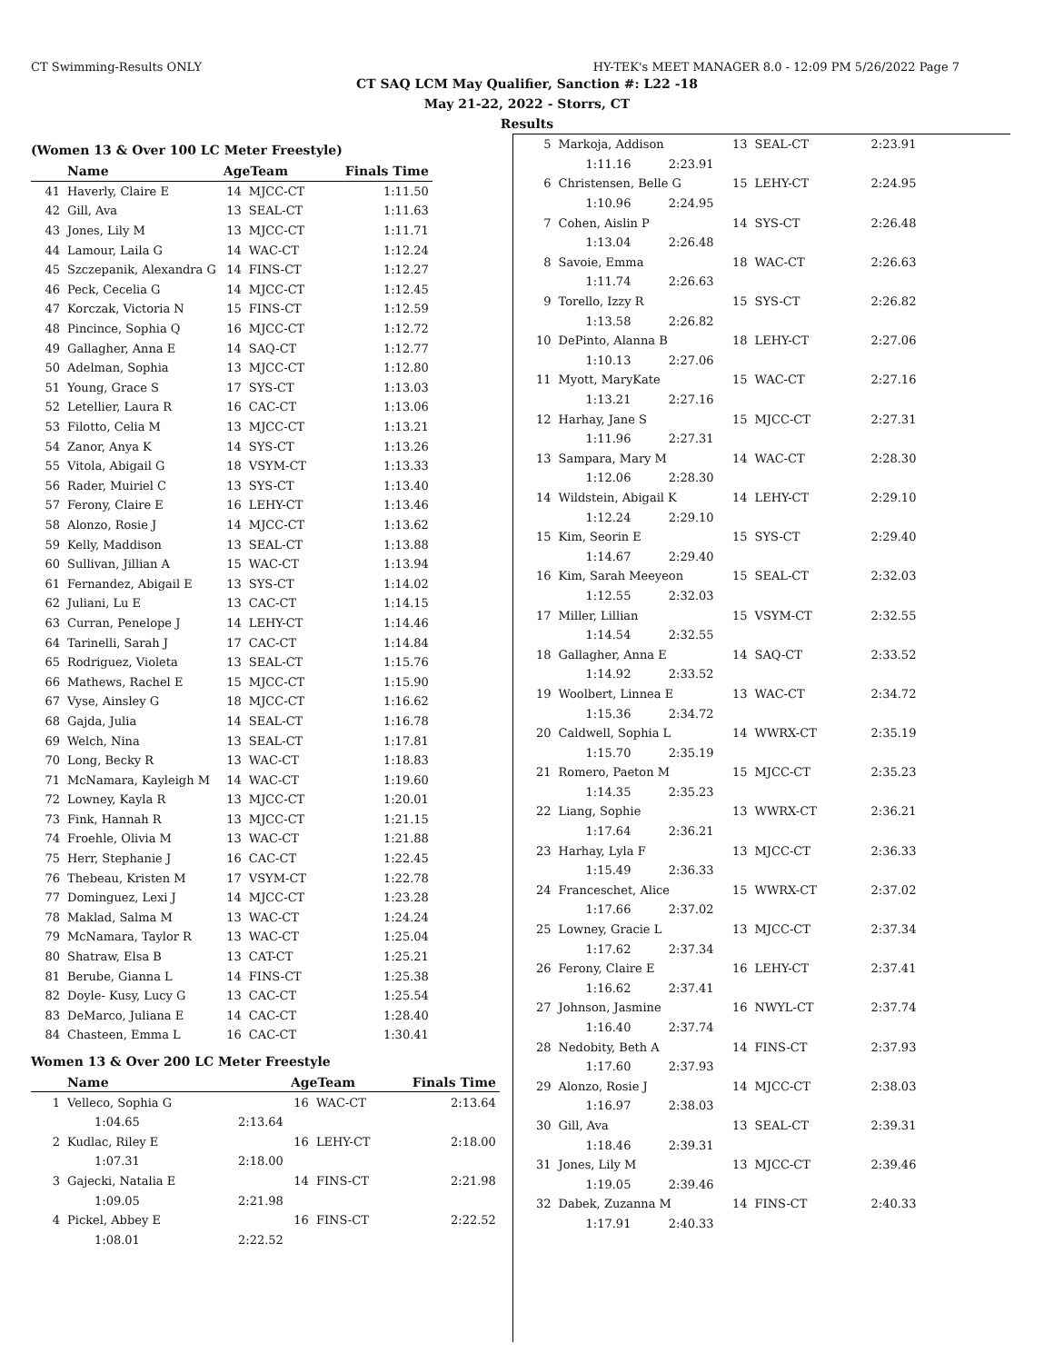CT Swimming-Results ONLY HY-TEK's MEET MANAGER 8.0 - 12:09 PM 5/26/2022 Page 7
CT SAQ LCM May Qualifier, Sanction #: L22 -18
May 21-22, 2022 - Storrs, CT
Results
(Women 13 & Over 100 LC Meter Freestyle)
| | Name | AgeTeam | | Finals Time |
| --- | --- | --- | --- | --- |
| 41 | Haverly, Claire E | 14 | MJCC-CT | 1:11.50 |
| 42 | Gill, Ava | 13 | SEAL-CT | 1:11.63 |
| 43 | Jones, Lily M | 13 | MJCC-CT | 1:11.71 |
| 44 | Lamour, Laila G | 14 | WAC-CT | 1:12.24 |
| 45 | Szczepanik, Alexandra G | 14 | FINS-CT | 1:12.27 |
| 46 | Peck, Cecelia G | 14 | MJCC-CT | 1:12.45 |
| 47 | Korczak, Victoria N | 15 | FINS-CT | 1:12.59 |
| 48 | Pincince, Sophia Q | 16 | MJCC-CT | 1:12.72 |
| 49 | Gallagher, Anna E | 14 | SAQ-CT | 1:12.77 |
| 50 | Adelman, Sophia | 13 | MJCC-CT | 1:12.80 |
| 51 | Young, Grace S | 17 | SYS-CT | 1:13.03 |
| 52 | Letellier, Laura R | 16 | CAC-CT | 1:13.06 |
| 53 | Filotto, Celia M | 13 | MJCC-CT | 1:13.21 |
| 54 | Zanor, Anya K | 14 | SYS-CT | 1:13.26 |
| 55 | Vitola, Abigail G | 18 | VSYM-CT | 1:13.33 |
| 56 | Rader, Muiriel C | 13 | SYS-CT | 1:13.40 |
| 57 | Ferony, Claire E | 16 | LEHY-CT | 1:13.46 |
| 58 | Alonzo, Rosie J | 14 | MJCC-CT | 1:13.62 |
| 59 | Kelly, Maddison | 13 | SEAL-CT | 1:13.88 |
| 60 | Sullivan, Jillian A | 15 | WAC-CT | 1:13.94 |
| 61 | Fernandez, Abigail E | 13 | SYS-CT | 1:14.02 |
| 62 | Juliani, Lu E | 13 | CAC-CT | 1:14.15 |
| 63 | Curran, Penelope J | 14 | LEHY-CT | 1:14.46 |
| 64 | Tarinelli, Sarah J | 17 | CAC-CT | 1:14.84 |
| 65 | Rodriguez, Violeta | 13 | SEAL-CT | 1:15.76 |
| 66 | Mathews, Rachel E | 15 | MJCC-CT | 1:15.90 |
| 67 | Vyse, Ainsley G | 18 | MJCC-CT | 1:16.62 |
| 68 | Gajda, Julia | 14 | SEAL-CT | 1:16.78 |
| 69 | Welch, Nina | 13 | SEAL-CT | 1:17.81 |
| 70 | Long, Becky R | 13 | WAC-CT | 1:18.83 |
| 71 | McNamara, Kayleigh M | 14 | WAC-CT | 1:19.60 |
| 72 | Lowney, Kayla R | 13 | MJCC-CT | 1:20.01 |
| 73 | Fink, Hannah R | 13 | MJCC-CT | 1:21.15 |
| 74 | Froehle, Olivia M | 13 | WAC-CT | 1:21.88 |
| 75 | Herr, Stephanie J | 16 | CAC-CT | 1:22.45 |
| 76 | Thebeau, Kristen M | 17 | VSYM-CT | 1:22.78 |
| 77 | Dominguez, Lexi J | 14 | MJCC-CT | 1:23.28 |
| 78 | Maklad, Salma M | 13 | WAC-CT | 1:24.24 |
| 79 | McNamara, Taylor R | 13 | WAC-CT | 1:25.04 |
| 80 | Shatraw, Elsa B | 13 | CAT-CT | 1:25.21 |
| 81 | Berube, Gianna L | 14 | FINS-CT | 1:25.38 |
| 82 | Doyle- Kusy, Lucy G | 13 | CAC-CT | 1:25.54 |
| 83 | DeMarco, Juliana E | 14 | CAC-CT | 1:28.40 |
| 84 | Chasteen, Emma L | 16 | CAC-CT | 1:30.41 |
Women 13 & Over 200 LC Meter Freestyle
| | Name | | AgeTeam | | Finals Time |
| --- | --- | --- | --- | --- | --- |
| 1 | Velleco, Sophia G | | 16 | WAC-CT | 2:13.64 |
| | 1:04.65 | 2:13.64 | | | |
| 2 | Kudlac, Riley E | | 16 | LEHY-CT | 2:18.00 |
| | 1:07.31 | 2:18.00 | | | |
| 3 | Gajecki, Natalia E | | 14 | FINS-CT | 2:21.98 |
| | 1:09.05 | 2:21.98 | | | |
| 4 | Pickel, Abbey E | | 16 | FINS-CT | 2:22.52 |
| | 1:08.01 | 2:22.52 | | | |
| 5 | Markoja, Addison | 13 | SEAL-CT | 2:23.91 |
| | 1:11.16 2:23.91 | | | |
| 6 | Christensen, Belle G | 15 | LEHY-CT | 2:24.95 |
| | 1:10.96 2:24.95 | | | |
| 7 | Cohen, Aislin P | 14 | SYS-CT | 2:26.48 |
| | 1:13.04 2:26.48 | | | |
| 8 | Savoie, Emma | 18 | WAC-CT | 2:26.63 |
| | 1:11.74 2:26.63 | | | |
| 9 | Torello, Izzy R | 15 | SYS-CT | 2:26.82 |
| | 1:13.58 2:26.82 | | | |
| 10 | DePinto, Alanna B | 18 | LEHY-CT | 2:27.06 |
| | 1:10.13 2:27.06 | | | |
| 11 | Myott, MaryKate | 15 | WAC-CT | 2:27.16 |
| | 1:13.21 2:27.16 | | | |
| 12 | Harhay, Jane S | 15 | MJCC-CT | 2:27.31 |
| | 1:11.96 2:27.31 | | | |
| 13 | Sampara, Mary M | 14 | WAC-CT | 2:28.30 |
| | 1:12.06 2:28.30 | | | |
| 14 | Wildstein, Abigail K | 14 | LEHY-CT | 2:29.10 |
| | 1:12.24 2:29.10 | | | |
| 15 | Kim, Seorin E | 15 | SYS-CT | 2:29.40 |
| | 1:14.67 2:29.40 | | | |
| 16 | Kim, Sarah Meeyeon | 15 | SEAL-CT | 2:32.03 |
| | 1:12.55 2:32.03 | | | |
| 17 | Miller, Lillian | 15 | VSYM-CT | 2:32.55 |
| | 1:14.54 2:32.55 | | | |
| 18 | Gallagher, Anna E | 14 | SAQ-CT | 2:33.52 |
| | 1:14.92 2:33.52 | | | |
| 19 | Woolbert, Linnea E | 13 | WAC-CT | 2:34.72 |
| | 1:15.36 2:34.72 | | | |
| 20 | Caldwell, Sophia L | 14 | WWRX-CT | 2:35.19 |
| | 1:15.70 2:35.19 | | | |
| 21 | Romero, Paeton M | 15 | MJCC-CT | 2:35.23 |
| | 1:14.35 2:35.23 | | | |
| 22 | Liang, Sophie | 13 | WWRX-CT | 2:36.21 |
| | 1:17.64 2:36.21 | | | |
| 23 | Harhay, Lyla F | 13 | MJCC-CT | 2:36.33 |
| | 1:15.49 2:36.33 | | | |
| 24 | Franceschet, Alice | 15 | WWRX-CT | 2:37.02 |
| | 1:17.66 2:37.02 | | | |
| 25 | Lowney, Gracie L | 13 | MJCC-CT | 2:37.34 |
| | 1:17.62 2:37.34 | | | |
| 26 | Ferony, Claire E | 16 | LEHY-CT | 2:37.41 |
| | 1:16.62 2:37.41 | | | |
| 27 | Johnson, Jasmine | 16 | NWYL-CT | 2:37.74 |
| | 1:16.40 2:37.74 | | | |
| 28 | Nedobity, Beth A | 14 | FINS-CT | 2:37.93 |
| | 1:17.60 2:37.93 | | | |
| 29 | Alonzo, Rosie J | 14 | MJCC-CT | 2:38.03 |
| | 1:16.97 2:38.03 | | | |
| 30 | Gill, Ava | 13 | SEAL-CT | 2:39.31 |
| | 1:18.46 2:39.31 | | | |
| 31 | Jones, Lily M | 13 | MJCC-CT | 2:39.46 |
| | 1:19.05 2:39.46 | | | |
| 32 | Dabek, Zuzanna M | 14 | FINS-CT | 2:40.33 |
| | 1:17.91 2:40.33 | | | |